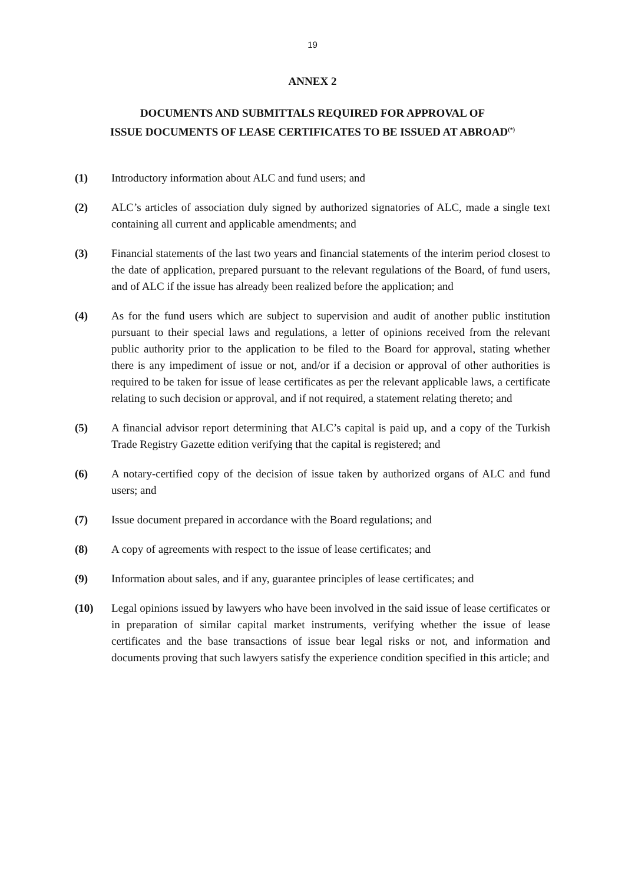19
ANNEX 2
DOCUMENTS AND SUBMITTALS REQUIRED FOR APPROVAL OF
ISSUE DOCUMENTS OF LEASE CERTIFICATES TO BE ISSUED AT ABROAD<sup>(*)</sup>
(1) Introductory information about ALC and fund users; and
(2) ALC’s articles of association duly signed by authorized signatories of ALC, made a single text containing all current and applicable amendments; and
(3) Financial statements of the last two years and financial statements of the interim period closest to the date of application, prepared pursuant to the relevant regulations of the Board, of fund users, and of ALC if the issue has already been realized before the application; and
(4) As for the fund users which are subject to supervision and audit of another public institution pursuant to their special laws and regulations, a letter of opinions received from the relevant public authority prior to the application to be filed to the Board for approval, stating whether there is any impediment of issue or not, and/or if a decision or approval of other authorities is required to be taken for issue of lease certificates as per the relevant applicable laws, a certificate relating to such decision or approval, and if not required, a statement relating thereto; and
(5) A financial advisor report determining that ALC’s capital is paid up, and a copy of the Turkish Trade Registry Gazette edition verifying that the capital is registered; and
(6) A notary-certified copy of the decision of issue taken by authorized organs of ALC and fund users; and
(7) Issue document prepared in accordance with the Board regulations; and
(8) A copy of agreements with respect to the issue of lease certificates; and
(9) Information about sales, and if any, guarantee principles of lease certificates; and
(10) Legal opinions issued by lawyers who have been involved in the said issue of lease certificates or in preparation of similar capital market instruments, verifying whether the issue of lease certificates and the base transactions of issue bear legal risks or not, and information and documents proving that such lawyers satisfy the experience condition specified in this article; and